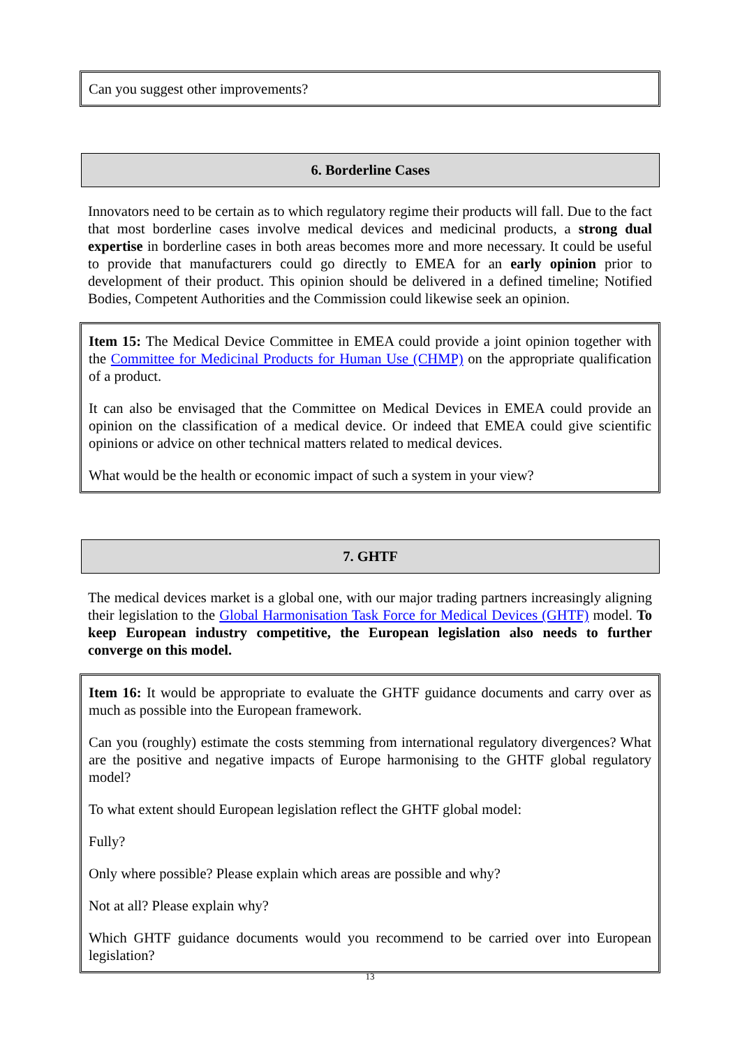Can you suggest other improvements?
6. Borderline Cases
Innovators need to be certain as to which regulatory regime their products will fall. Due to the fact that most borderline cases involve medical devices and medicinal products, a strong dual expertise in borderline cases in both areas becomes more and more necessary. It could be useful to provide that manufacturers could go directly to EMEA for an early opinion prior to development of their product. This opinion should be delivered in a defined timeline; Notified Bodies, Competent Authorities and the Commission could likewise seek an opinion.
Item 15: The Medical Device Committee in EMEA could provide a joint opinion together with the Committee for Medicinal Products for Human Use (CHMP) on the appropriate qualification of a product.
It can also be envisaged that the Committee on Medical Devices in EMEA could provide an opinion on the classification of a medical device. Or indeed that EMEA could give scientific opinions or advice on other technical matters related to medical devices.
What would be the health or economic impact of such a system in your view?
7. GHTF
The medical devices market is a global one, with our major trading partners increasingly aligning their legislation to the Global Harmonisation Task Force for Medical Devices (GHTF) model. To keep European industry competitive, the European legislation also needs to further converge on this model.
Item 16: It would be appropriate to evaluate the GHTF guidance documents and carry over as much as possible into the European framework.
Can you (roughly) estimate the costs stemming from international regulatory divergences? What are the positive and negative impacts of Europe harmonising to the GHTF global regulatory model?
To what extent should European legislation reflect the GHTF global model:
Fully?
Only where possible? Please explain which areas are possible and why?
Not at all? Please explain why?
Which GHTF guidance documents would you recommend to be carried over into European legislation?
13